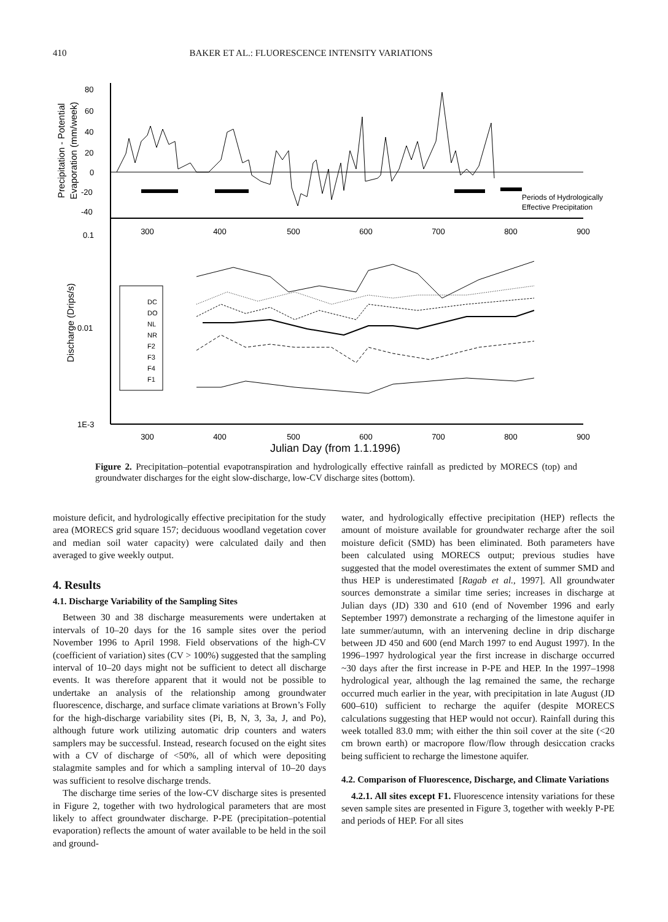410 BAKER ET AL.: FLUORESCENCE INTENSITY VARIATIONS
80
60
40
20
0
-20
-40
0.1
0.01
1E-3
300
400
500
600
700
800
900
300
400
500
600
700
800
900
Julian Day (from 1.1.1996)
Periods of Hydrologically
Effective Precipitation
Precipitation - Potential
Evaporation (mm/week)
Discharge (Drips/s)
DC
DO
NL
NR
F2
F3
F4
F1
Figure 2. Precipitation–potential evapotranspiration and hydrologically effective rainfall as predicted by MORECS (top) and groundwater discharges for the eight slow-discharge, low-CV discharge sites (bottom).
moisture deficit, and hydrologically effective precipitation for the study area (MORECS grid square 157; deciduous woodland vegetation cover and median soil water capacity) were calculated daily and then averaged to give weekly output.
4. Results
4.1. Discharge Variability of the Sampling Sites
Between 30 and 38 discharge measurements were undertaken at intervals of 10–20 days for the 16 sample sites over the period November 1996 to April 1998. Field observations of the high-CV (coefficient of variation) sites (CV > 100%) suggested that the sampling interval of 10–20 days might not be sufficient to detect all discharge events. It was therefore apparent that it would not be possible to undertake an analysis of the relationship among groundwater fluorescence, discharge, and surface climate variations at Brown’s Folly for the high-discharge variability sites (Pi, B, N, 3, 3a, J, and Po), although future work utilizing automatic drip counters and waters samplers may be successful. Instead, research focused on the eight sites with a CV of discharge of <50%, all of which were depositing stalagmite samples and for which a sampling interval of 10–20 days was sufficient to resolve discharge trends.
The discharge time series of the low-CV discharge sites is presented in Figure 2, together with two hydrological parameters that are most likely to affect groundwater discharge. P-PE (precipitation–potential evaporation) reflects the amount of water available to be held in the soil and ground-
water, and hydrologically effective precipitation (HEP) reflects the amount of moisture available for groundwater recharge after the soil moisture deficit (SMD) has been eliminated. Both parameters have been calculated using MORECS output; previous studies have suggested that the model overestimates the extent of summer SMD and thus HEP is underestimated [Ragab et al., 1997]. All groundwater sources demonstrate a similar time series; increases in discharge at Julian days (JD) 330 and 610 (end of November 1996 and early September 1997) demonstrate a recharging of the limestone aquifer in late summer/autumn, with an intervening decline in drip discharge between JD 450 and 600 (end March 1997 to end August 1997). In the 1996–1997 hydrological year the first increase in discharge occurred ~30 days after the first increase in P-PE and HEP. In the 1997–1998 hydrological year, although the lag remained the same, the recharge occurred much earlier in the year, with precipitation in late August (JD 600–610) sufficient to recharge the aquifer (despite MORECS calculations suggesting that HEP would not occur). Rainfall during this week totalled 83.0 mm; with either the thin soil cover at the site (<20 cm brown earth) or macropore flow/flow through desiccation cracks being sufficient to recharge the limestone aquifer.
4.2. Comparison of Fluorescence, Discharge, and Climate Variations
4.2.1. All sites except F1. Fluorescence intensity variations for these seven sample sites are presented in Figure 3, together with weekly P-PE and periods of HEP. For all sites